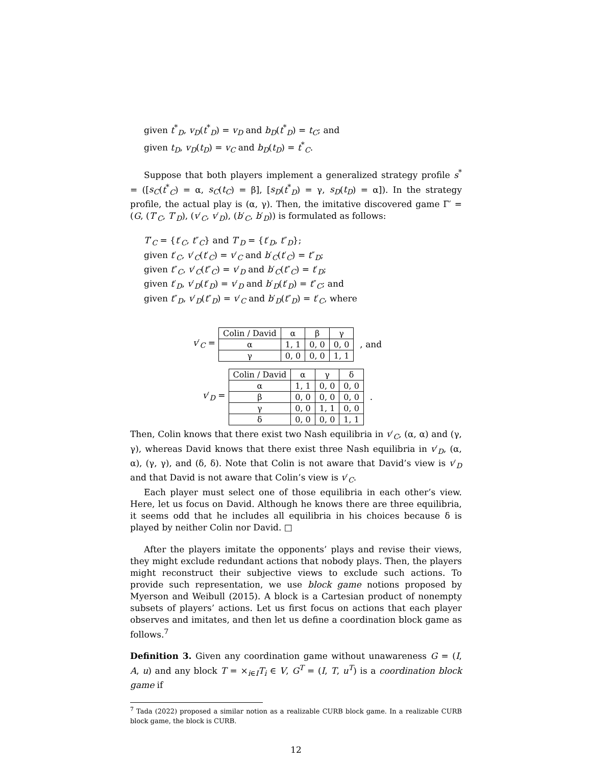given t<sup>*</sup><sub>D</sub>, v<sub>D</sub>(t<sup>*</sup><sub>D</sub>) = v<sub>D</sub> and b<sub>D</sub>(t<sup>*</sup><sub>D</sub>) = t<sub>C</sub>; and
given t<sub>D</sub>, v<sub>D</sub>(t<sub>D</sub>) = v<sub>C</sub> and b<sub>D</sub>(t<sub>D</sub>) = t<sup>*</sup><sub>C</sub>.
Suppose that both players implement a generalized strategy profile s<sup>*</sup> = ([s<sub>C</sub>(t<sup>*</sup><sub>C</sub>) = α, s<sub>C</sub>(t<sub>C</sub>) = β], [s<sub>D</sub>(t<sup>*</sup><sub>D</sub>) = γ, s<sub>D</sub>(t<sub>D</sub>) = α]). In the strategy profile, the actual play is (α, γ). Then, the imitative discovered game Γ′ = (G, (T′<sub>C</sub>, T′<sub>D</sub>), (v′<sub>C</sub>, v′<sub>D</sub>), (b′<sub>C</sub>, b′<sub>D</sub>)) is formulated as follows:
T′<sub>C</sub> = {t′<sub>C</sub>, t″<sub>C</sub>} and T′<sub>D</sub> = {t′<sub>D</sub>, t″<sub>D</sub>};
given t′<sub>C</sub>, v′<sub>C</sub>(t′<sub>C</sub>) = v′<sub>C</sub> and b′<sub>C</sub>(t′<sub>C</sub>) = t″<sub>D</sub>;
given t″<sub>C</sub>, v′<sub>C</sub>(t″<sub>C</sub>) = v′<sub>D</sub> and b′<sub>C</sub>(t″<sub>C</sub>) = t′<sub>D</sub>;
given t′<sub>D</sub>, v′<sub>D</sub>(t′<sub>D</sub>) = v′<sub>D</sub> and b′<sub>D</sub>(t′<sub>D</sub>) = t″<sub>C</sub>; and
given t″<sub>D</sub>, v′<sub>D</sub>(t″<sub>D</sub>) = v′<sub>C</sub> and b′<sub>D</sub>(t″<sub>D</sub>) = t′<sub>C</sub>, where
v′<sub>C</sub> =
| Colin / David | α | β | γ |
| α | 1, 1 | 0, 0 | 0, 0 |
| γ | 0, 0 | 0, 0 | 1, 1 |
, and
v′<sub>D</sub> =
| Colin / David | α | γ | δ |
| α | 1, 1 | 0, 0 | 0, 0 |
| β | 0, 0 | 0, 0 | 0, 0 |
| γ | 0, 0 | 1, 1 | 0, 0 |
| δ | 0, 0 | 0, 0 | 1, 1 |
.
Then, Colin knows that there exist two Nash equilibria in v′<sub>C</sub>, (α, α) and (γ, γ), whereas David knows that there exist three Nash equilibria in v′<sub>D</sub>, (α, α), (γ, γ), and (δ, δ). Note that Colin is not aware that David’s view is v′<sub>D</sub> and that David is not aware that Colin’s view is v′<sub>C</sub>.
Each player must select one of those equilibria in each other’s view. Here, let us focus on David. Although he knows there are three equilibria, it seems odd that he includes all equilibria in his choices because δ is played by neither Colin nor David. □
After the players imitate the opponents’ plays and revise their views, they might exclude redundant actions that nobody plays. Then, the players might reconstruct their subjective views to exclude such actions. To provide such representation, we use block game notions proposed by Myerson and Weibull (2015). A block is a Cartesian product of nonempty subsets of players’ actions. Let us first focus on actions that each player observes and imitates, and then let us define a coordination block game as follows.<sup>7</sup>
Definition 3. Given any coordination game without unawareness G = (I, A, u) and any block T = ×<sub>i∈I</sub>T<sub>i</sub> ∈ V, G<sup>T</sup> = (I, T, u<sup>T</sup>) is a coordination block game if
<sup>7</sup> Tada (2022) proposed a similar notion as a realizable CURB block game. In a realizable CURB block game, the block is CURB.
12